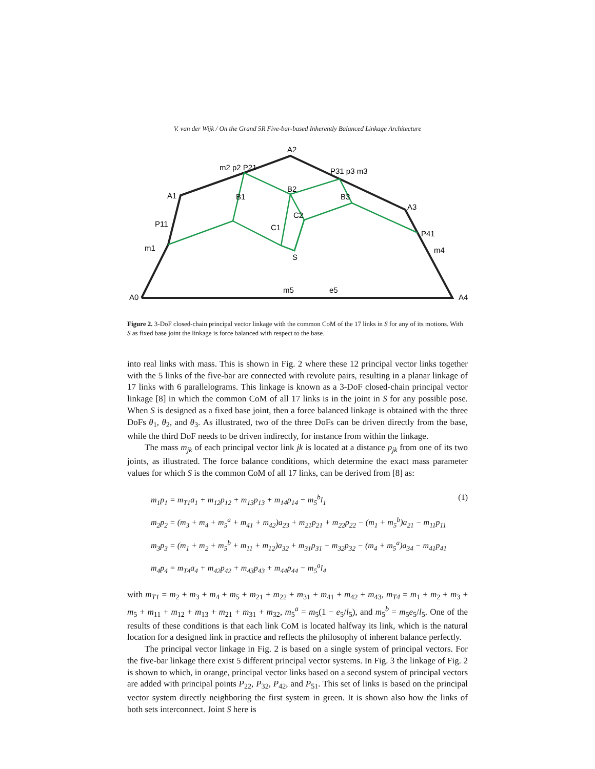V. van der Wijk / On the Grand 5R Five-bar-based Inherently Balanced Linkage Architecture
A0
A4
A2
A1
A3
P11
P41
m2 p2 P21
P31 p3 m3
m1
m4
m5
e5
S
B1
B2
B3
C1
C2
Figure 2. 3-DoF closed-chain principal vector linkage with the common CoM of the 17 links in S for any of its motions. With S as fixed base joint the linkage is force balanced with respect to the base.
into real links with mass. This is shown in Fig. 2 where these 12 principal vector links together with the 5 links of the five-bar are connected with revolute pairs, resulting in a planar linkage of 17 links with 6 parallelograms. This linkage is known as a 3-DoF closed-chain principal vector linkage [8] in which the common CoM of all 17 links is in the joint in S for any possible pose. When S is designed as a fixed base joint, then a force balanced linkage is obtained with the three DoFs θ<sub>1</sub>, θ<sub>2</sub>, and θ<sub>3</sub>. As illustrated, two of the three DoFs can be driven directly from the base, while the third DoF needs to be driven indirectly, for instance from within the linkage.
The mass m<sub>jk</sub> of each principal vector link jk is located at a distance p<sub>jk</sub> from one of its two joints, as illustrated. The force balance conditions, which determine the exact mass parameter values for which S is the common CoM of all 17 links, can be derived from [8] as:
m<sub>1</sub>p<sub>1</sub> = m<sub>T1</sub>a<sub>1</sub> + m<sub>12</sub>p<sub>12</sub> + m<sub>13</sub>p<sub>13</sub> + m<sub>14</sub>p<sub>14</sub> − m<sub>5</sub><sup>b</sup>l<sub>1</sub> (1)
m<sub>2</sub>p<sub>2</sub> = (m<sub>3</sub> + m<sub>4</sub> + m<sub>5</sub><sup>a</sup> + m<sub>41</sub> + m<sub>42</sub>)a<sub>23</sub> + m<sub>21</sub>p<sub>21</sub> + m<sub>22</sub>p<sub>22</sub> − (m<sub>1</sub> + m<sub>5</sub><sup>b</sup>)a<sub>21</sub> − m<sub>11</sub>p<sub>11</sub>
m<sub>3</sub>p<sub>3</sub> = (m<sub>1</sub> + m<sub>2</sub> + m<sub>5</sub><sup>b</sup> + m<sub>11</sub> + m<sub>12</sub>)a<sub>32</sub> + m<sub>31</sub>p<sub>31</sub> + m<sub>32</sub>p<sub>32</sub> − (m<sub>4</sub> + m<sub>5</sub><sup>a</sup>)a<sub>34</sub> − m<sub>41</sub>p<sub>41</sub>
m<sub>4</sub>p<sub>4</sub> = m<sub>T4</sub>a<sub>4</sub> + m<sub>42</sub>p<sub>42</sub> + m<sub>43</sub>p<sub>43</sub> + m<sub>44</sub>p<sub>44</sub> − m<sub>5</sub><sup>a</sup>l<sub>4</sub>
with m<sub>T1</sub> = m<sub>2</sub> + m<sub>3</sub> + m<sub>4</sub> + m<sub>5</sub> + m<sub>21</sub> + m<sub>22</sub> + m<sub>31</sub> + m<sub>41</sub> + m<sub>42</sub> + m<sub>43</sub>, m<sub>T4</sub> = m<sub>1</sub> + m<sub>2</sub> + m<sub>3</sub> + m<sub>5</sub> + m<sub>11</sub> + m<sub>12</sub> + m<sub>13</sub> + m<sub>21</sub> + m<sub>31</sub> + m<sub>32</sub>, m<sub>5</sub><sup>a</sup> = m<sub>5</sub>(1 − e<sub>5</sub>/l<sub>5</sub>), and m<sub>5</sub><sup>b</sup> = m<sub>5</sub>e<sub>5</sub>/l<sub>5</sub>. One of the results of these conditions is that each link CoM is located halfway its link, which is the natural location for a designed link in practice and reflects the philosophy of inherent balance perfectly.
The principal vector linkage in Fig. 2 is based on a single system of principal vectors. For the five-bar linkage there exist 5 different principal vector systems. In Fig. 3 the linkage of Fig. 2 is shown to which, in orange, principal vector links based on a second system of principal vectors are added with principal points P<sub>22</sub>, P<sub>32</sub>, P<sub>42</sub>, and P<sub>51</sub>. This set of links is based on the principal vector system directly neighboring the first system in green. It is shown also how the links of both sets interconnect. Joint S here is